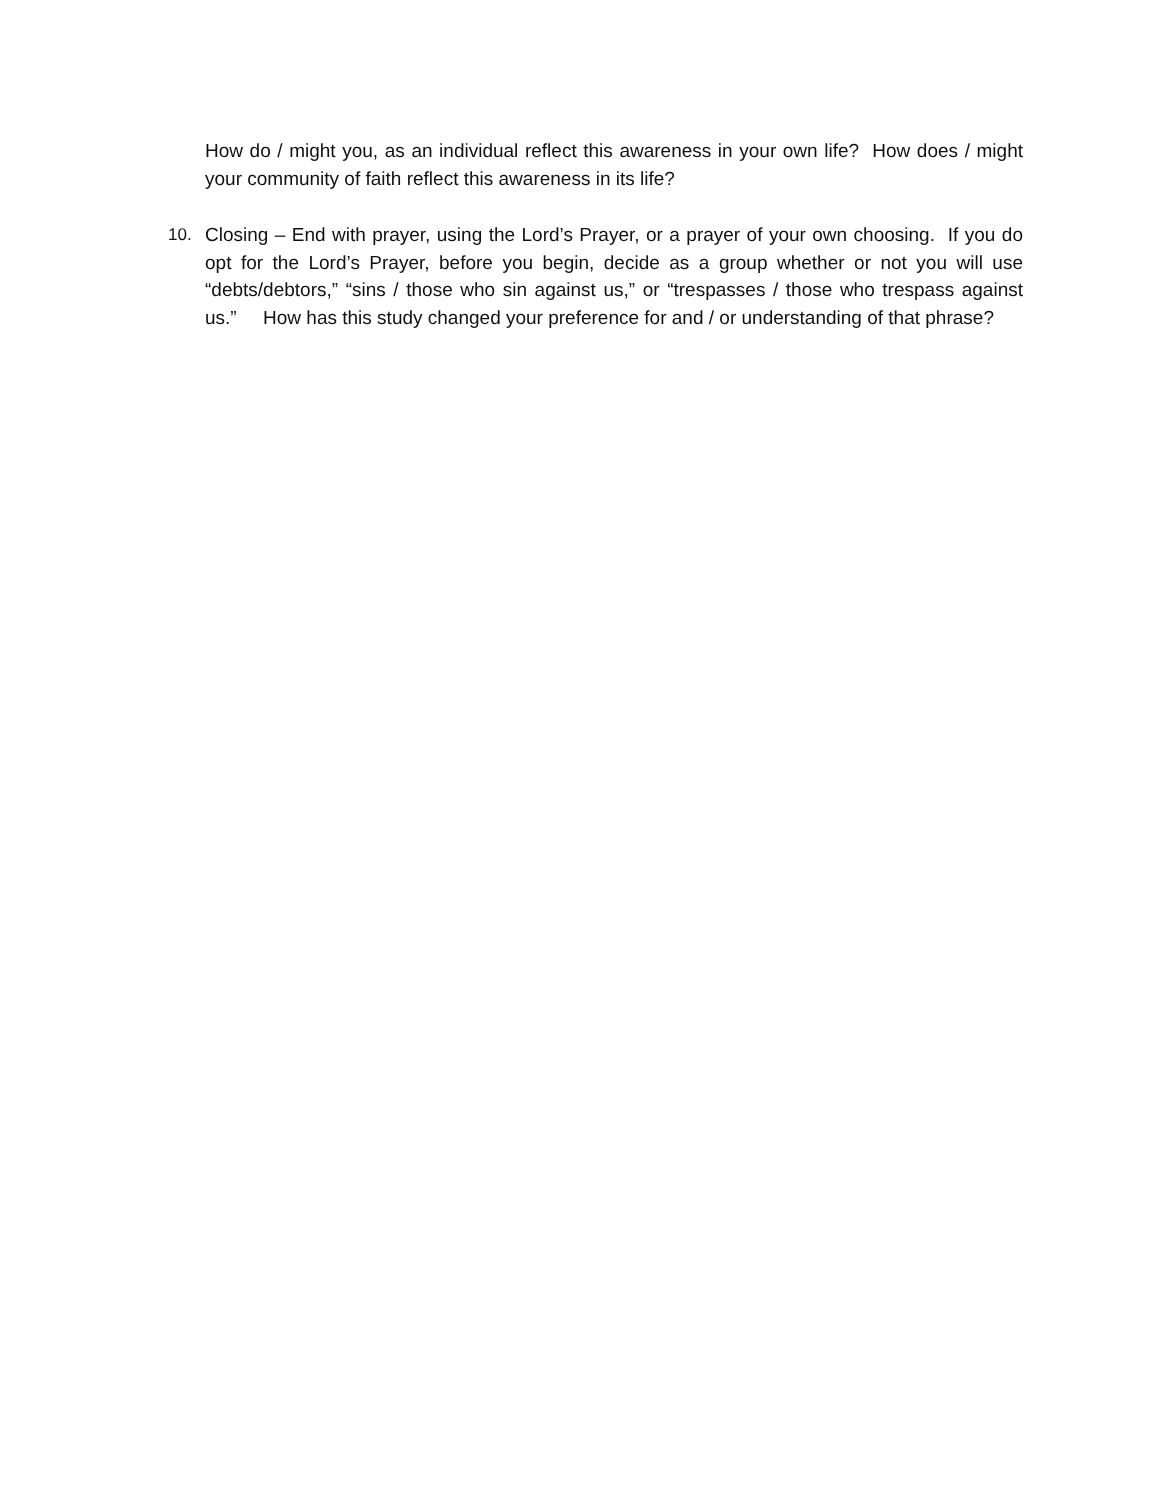How do / might you, as an individual reflect this awareness in your own life? How does / might your community of faith reflect this awareness in its life?
10. Closing – End with prayer, using the Lord’s Prayer, or a prayer of your own choosing. If you do opt for the Lord’s Prayer, before you begin, decide as a group whether or not you will use “debts/debtors,” “sins / those who sin against us,” or “trespasses / those who trespass against us.” How has this study changed your preference for and / or understanding of that phrase?